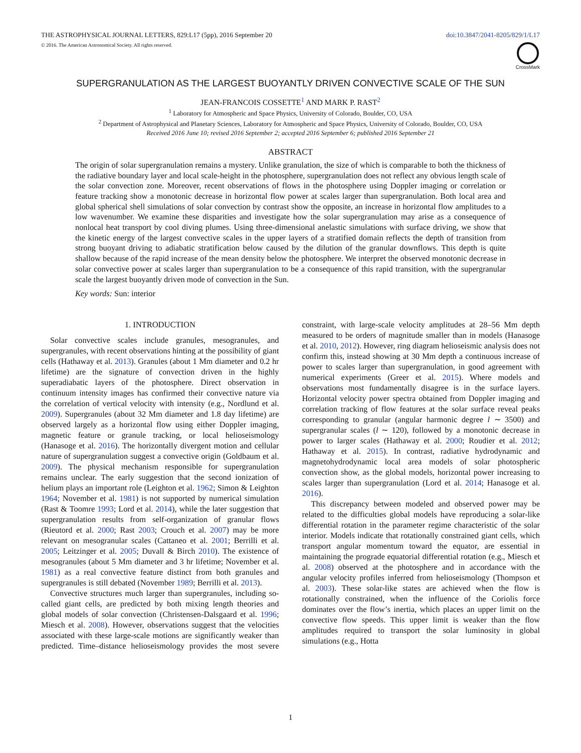THE ASTROPHYSICAL JOURNAL LETTERS, 829:L17 (5pp), 2016 September 20 doi:10.3847/2041-8205/829/1/L17
© 2016. The American Astronomical Society. All rights reserved.
CrossMark
SUPERGRANULATION AS THE LARGEST BUOYANTLY DRIVEN CONVECTIVE SCALE OF THE SUN
JEAN-FRANCOIS COSSETTE<sup>1</sup> AND MARK P. RAST<sup>2</sup>
<sup>1</sup> Laboratory for Atmospheric and Space Physics, University of Colorado, Boulder, CO, USA
<sup>2</sup> Department of Astrophysical and Planetary Sciences, Laboratory for Atmospheric and Space Physics, University of Colorado, Boulder, CO, USA
Received 2016 June 10; revised 2016 September 2; accepted 2016 September 6; published 2016 September 21
ABSTRACT
The origin of solar supergranulation remains a mystery. Unlike granulation, the size of which is comparable to both the thickness of the radiative boundary layer and local scale-height in the photosphere, supergranulation does not reflect any obvious length scale of the solar convection zone. Moreover, recent observations of flows in the photosphere using Doppler imaging or correlation or feature tracking show a monotonic decrease in horizontal flow power at scales larger than supergranulation. Both local area and global spherical shell simulations of solar convection by contrast show the opposite, an increase in horizontal flow amplitudes to a low wavenumber. We examine these disparities and investigate how the solar supergranulation may arise as a consequence of nonlocal heat transport by cool diving plumes. Using three-dimensional anelastic simulations with surface driving, we show that the kinetic energy of the largest convective scales in the upper layers of a stratified domain reflects the depth of transition from strong buoyant driving to adiabatic stratification below caused by the dilution of the granular downflows. This depth is quite shallow because of the rapid increase of the mean density below the photosphere. We interpret the observed monotonic decrease in solar convective power at scales larger than supergranulation to be a consequence of this rapid transition, with the supergranular scale the largest buoyantly driven mode of convection in the Sun.
Key words: Sun: interior
1. INTRODUCTION
Solar convective scales include granules, mesogranules, and supergranules, with recent observations hinting at the possibility of giant cells (Hathaway et al. 2013). Granules (about 1 Mm diameter and 0.2 hr lifetime) are the signature of convection driven in the highly superadiabatic layers of the photosphere. Direct observation in continuum intensity images has confirmed their convective nature via the correlation of vertical velocity with intensity (e.g., Nordlund et al. 2009). Supergranules (about 32 Mm diameter and 1.8 day lifetime) are observed largely as a horizontal flow using either Doppler imaging, magnetic feature or granule tracking, or local helioseismology (Hanasoge et al. 2016). The horizontally divergent motion and cellular nature of supergranulation suggest a convective origin (Goldbaum et al. 2009). The physical mechanism responsible for supergranulation remains unclear. The early suggestion that the second ionization of helium plays an important role (Leighton et al. 1962; Simon & Leighton 1964; November et al. 1981) is not supported by numerical simulation (Rast & Toomre 1993; Lord et al. 2014), while the later suggestion that supergranulation results from self-organization of granular flows (Rieutord et al. 2000; Rast 2003; Crouch et al. 2007) may be more relevant on mesogranular scales (Cattaneo et al. 2001; Berrilli et al. 2005; Leitzinger et al. 2005; Duvall & Birch 2010). The existence of mesogranules (about 5 Mm diameter and 3 hr lifetime; November et al. 1981) as a real convective feature distinct from both granules and supergranules is still debated (November 1989; Berrilli et al. 2013).
Convective structures much larger than supergranules, including so-called giant cells, are predicted by both mixing length theories and global models of solar convection (Christensen-Dalsgaard et al. 1996; Miesch et al. 2008). However, observations suggest that the velocities associated with these large-scale motions are significantly weaker than predicted. Time–distance helioseismology provides the most severe constraint, with large-scale velocity amplitudes at 28–56 Mm depth measured to be orders of magnitude smaller than in models (Hanasoge et al. 2010, 2012). However, ring diagram helioseismic analysis does not confirm this, instead showing at 30 Mm depth a continuous increase of power to scales larger than supergranulation, in good agreement with numerical experiments (Greer et al. 2015). Where models and observations most fundamentally disagree is in the surface layers. Horizontal velocity power spectra obtained from Doppler imaging and correlation tracking of flow features at the solar surface reveal peaks corresponding to granular (angular harmonic degree l ∼ 3500) and supergranular scales (l ∼ 120), followed by a monotonic decrease in power to larger scales (Hathaway et al. 2000; Roudier et al. 2012; Hathaway et al. 2015). In contrast, radiative hydrodynamic and magnetohydrodynamic local area models of solar photospheric convection show, as the global models, horizontal power increasing to scales larger than supergranulation (Lord et al. 2014; Hanasoge et al. 2016).
This discrepancy between modeled and observed power may be related to the difficulties global models have reproducing a solar-like differential rotation in the parameter regime characteristic of the solar interior. Models indicate that rotationally constrained giant cells, which transport angular momentum toward the equator, are essential in maintaining the prograde equatorial differential rotation (e.g., Miesch et al. 2008) observed at the photosphere and in accordance with the angular velocity profiles inferred from helioseismology (Thompson et al. 2003). These solar-like states are achieved when the flow is rotationally constrained, when the influence of the Coriolis force dominates over the flow’s inertia, which places an upper limit on the convective flow speeds. This upper limit is weaker than the flow amplitudes required to transport the solar luminosity in global simulations (e.g., Hotta
1